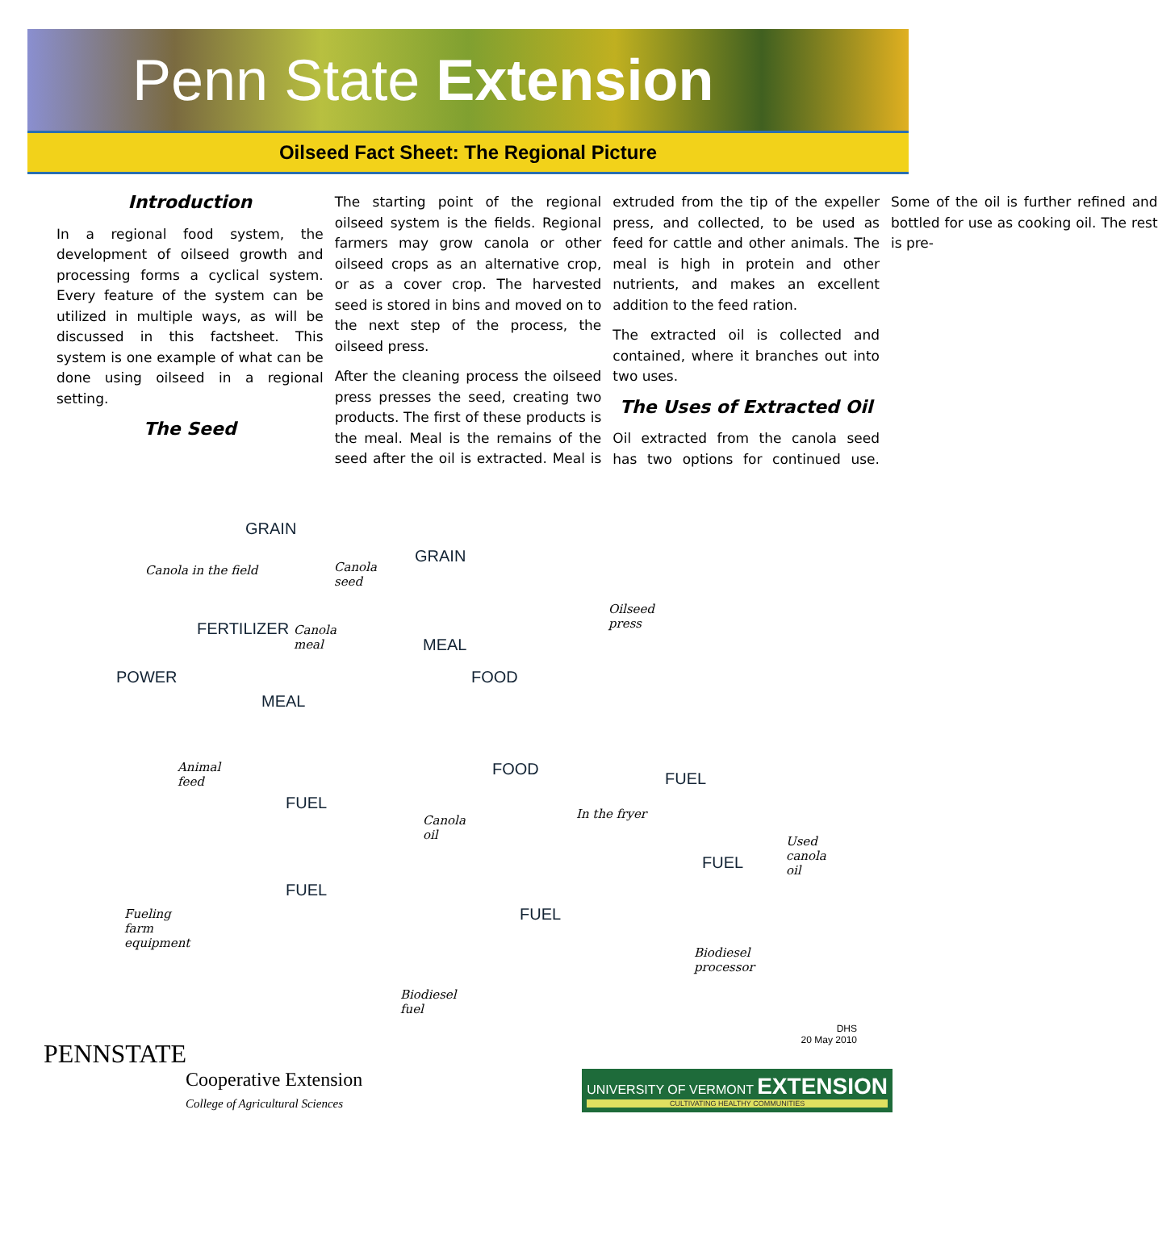Penn State Extension
Oilseed Fact Sheet: The Regional Picture
Introduction
In a regional food system, the development of oilseed growth and processing forms a cyclical system. Every feature of the system can be utilized in multiple ways, as will be discussed in this factsheet. This system is one example of what can be done using oilseed in a regional setting.
The Seed
The starting point of the regional oilseed system is the fields. Regional farmers may grow canola or other oilseed crops as an alternative crop, or as a cover crop. The harvested seed is stored in bins and moved on to the next step of the process, the oilseed press.
After the cleaning process the oilseed press presses the seed, creating two products. The first of these products is the meal. Meal is the remains of the seed after the oil is extracted. Meal is extruded from the tip of the expeller press, and collected, to be used as feed for cattle and other animals. The meal is high in protein and other nutrients, and makes an excellent addition to the feed ration.
The extracted oil is collected and contained, where it branches out into two uses.
The Uses of Extracted Oil
Oil extracted from the canola seed has two options for continued use. Some of the oil is further refined and bottled for use as cooking oil. The rest is pre-
Canola in the field Canola
seed
Oilseed
press Canola
meal
Animal
feed
Canola
oil
In the fryer
Used
canola
oil
Fueling
farm
equipment
Biodiesel
processor
Biodiesel
fuel
GRAIN
GRAIN
MEAL
MEAL
FOOD
FOOD
FERTILIZER
POWER
FUEL
FUEL
FUEL
FUEL
FUEL
DHS
20 May 2010
PENNSTATE
Cooperative Extension
College of Agricultural Sciences
UNIVERSITY OF VERMONT EXTENSION
CULTIVATING HEALTHY COMMUNITIES